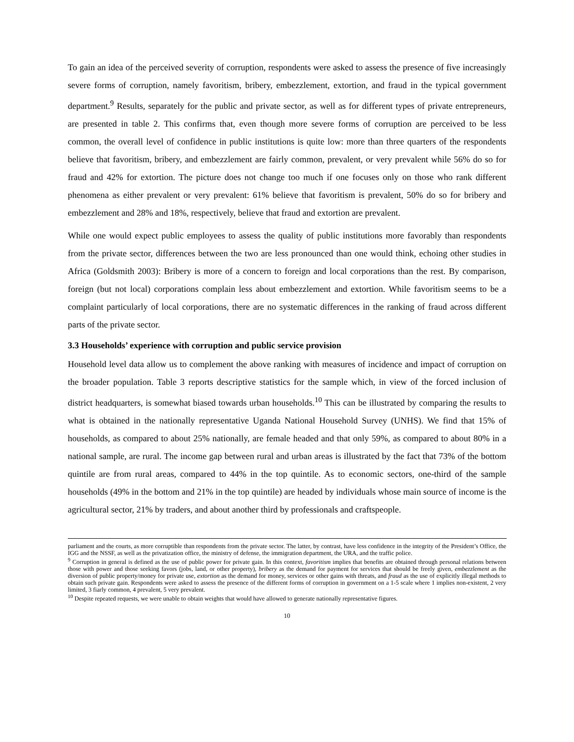To gain an idea of the perceived severity of corruption, respondents were asked to assess the presence of five increasingly severe forms of corruption, namely favoritism, bribery, embezzlement, extortion, and fraud in the typical government department.<sup>9</sup> Results, separately for the public and private sector, as well as for different types of private entrepreneurs, are presented in table 2. This confirms that, even though more severe forms of corruption are perceived to be less common, the overall level of confidence in public institutions is quite low: more than three quarters of the respondents believe that favoritism, bribery, and embezzlement are fairly common, prevalent, or very prevalent while 56% do so for fraud and 42% for extortion. The picture does not change too much if one focuses only on those who rank different phenomena as either prevalent or very prevalent: 61% believe that favoritism is prevalent, 50% do so for bribery and embezzlement and 28% and 18%, respectively, believe that fraud and extortion are prevalent.
While one would expect public employees to assess the quality of public institutions more favorably than respondents from the private sector, differences between the two are less pronounced than one would think, echoing other studies in Africa (Goldsmith 2003): Bribery is more of a concern to foreign and local corporations than the rest. By comparison, foreign (but not local) corporations complain less about embezzlement and extortion. While favoritism seems to be a complaint particularly of local corporations, there are no systematic differences in the ranking of fraud across different parts of the private sector.
3.3 Households’ experience with corruption and public service provision
Household level data allow us to complement the above ranking with measures of incidence and impact of corruption on the broader population. Table 3 reports descriptive statistics for the sample which, in view of the forced inclusion of district headquarters, is somewhat biased towards urban households.<sup>10</sup> This can be illustrated by comparing the results to what is obtained in the nationally representative Uganda National Household Survey (UNHS). We find that 15% of households, as compared to about 25% nationally, are female headed and that only 59%, as compared to about 80% in a national sample, are rural. The income gap between rural and urban areas is illustrated by the fact that 73% of the bottom quintile are from rural areas, compared to 44% in the top quintile. As to economic sectors, one-third of the sample households (49% in the bottom and 21% in the top quintile) are headed by individuals whose main source of income is the agricultural sector, 21% by traders, and about another third by professionals and craftspeople.
parliament and the courts, as more corruptible than respondents from the private sector. The latter, by contrast, have less confidence in the integrity of the President’s Office, the IGG and the NSSF, as well as the privatization office, the ministry of defense, the immigration department, the URA, and the traffic police.
<sup>9</sup> Corruption in general is defined as the use of public power for private gain. In this context, favoritism implies that benefits are obtained through personal relations between those with power and those seeking favors (jobs, land, or other property), bribery as the demand for payment for services that should be freely given, embezzlement as the diversion of public property/money for private use, extortion as the demand for money, services or other gains with threats, and fraud as the use of explicitly illegal methods to obtain such private gain. Respondents were asked to assess the presence of the different forms of corruption in government on a 1-5 scale where 1 implies non-existent, 2 very limited, 3 fiarly common, 4 prevalent, 5 very prevalent.
<sup>10</sup> Despite repeated requests, we were unable to obtain weights that would have allowed to generate nationally representative figures.
10